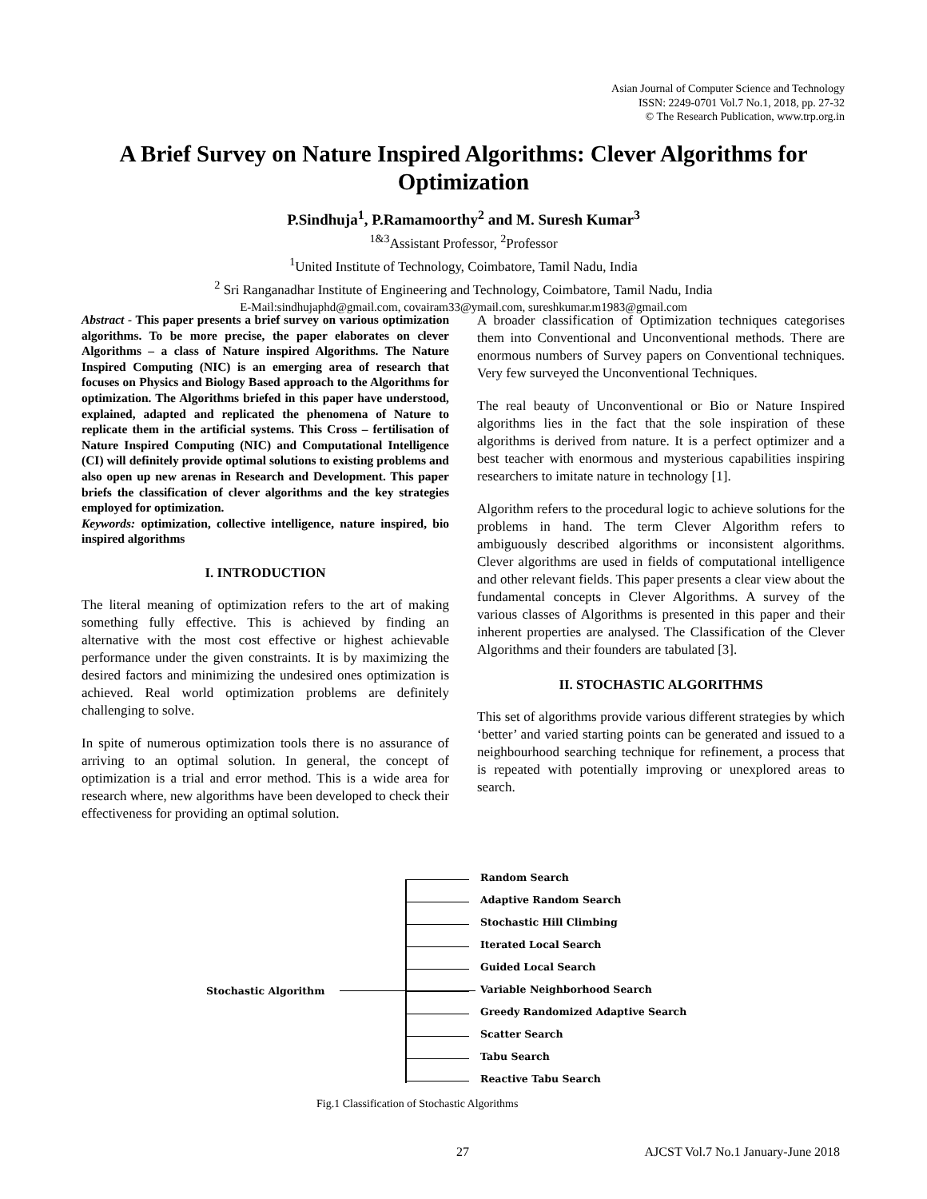Asian Journal of Computer Science and Technology
ISSN: 2249-0701 Vol.7 No.1, 2018, pp. 27-32
© The Research Publication, www.trp.org.in
A Brief Survey on Nature Inspired Algorithms: Clever Algorithms for Optimization
P.Sindhuja<sup>1</sup>, P.Ramamoorthy<sup>2</sup> and M. Suresh Kumar<sup>3</sup>
<sup>1&3</sup>Assistant Professor, <sup>2</sup>Professor
<sup>1</sup> United Institute of Technology, Coimbatore, Tamil Nadu, India
<sup>2</sup> Sri Ranganadhar Institute of Engineering and Technology, Coimbatore, Tamil Nadu, India
E-Mail:sindhujaphd@gmail.com, covairam33@ymail.com, sureshkumar.m1983@gmail.com
Abstract - This paper presents a brief survey on various optimization algorithms. To be more precise, the paper elaborates on clever Algorithms – a class of Nature inspired Algorithms. The Nature Inspired Computing (NIC) is an emerging area of research that focuses on Physics and Biology Based approach to the Algorithms for optimization. The Algorithms briefed in this paper have understood, explained, adapted and replicated the phenomena of Nature to replicate them in the artificial systems. This Cross – fertilisation of Nature Inspired Computing (NIC) and Computational Intelligence (CI) will definitely provide optimal solutions to existing problems and also open up new arenas in Research and Development. This paper briefs the classification of clever algorithms and the key strategies employed for optimization.
Keywords: optimization, collective intelligence, nature inspired, bio inspired algorithms
I. INTRODUCTION
The literal meaning of optimization refers to the art of making something fully effective. This is achieved by finding an alternative with the most cost effective or highest achievable performance under the given constraints. It is by maximizing the desired factors and minimizing the undesired ones optimization is achieved. Real world optimization problems are definitely challenging to solve.
In spite of numerous optimization tools there is no assurance of arriving to an optimal solution. In general, the concept of optimization is a trial and error method. This is a wide area for research where, new algorithms have been developed to check their effectiveness for providing an optimal solution.
A broader classification of Optimization techniques categorises them into Conventional and Unconventional methods. There are enormous numbers of Survey papers on Conventional techniques. Very few surveyed the Unconventional Techniques.
The real beauty of Unconventional or Bio or Nature Inspired algorithms lies in the fact that the sole inspiration of these algorithms is derived from nature. It is a perfect optimizer and a best teacher with enormous and mysterious capabilities inspiring researchers to imitate nature in technology [1].
Algorithm refers to the procedural logic to achieve solutions for the problems in hand. The term Clever Algorithm refers to ambiguously described algorithms or inconsistent algorithms. Clever algorithms are used in fields of computational intelligence and other relevant fields. This paper presents a clear view about the fundamental concepts in Clever Algorithms. A survey of the various classes of Algorithms is presented in this paper and their inherent properties are analysed. The Classification of the Clever Algorithms and their founders are tabulated [3].
II. STOCHASTIC ALGORITHMS
This set of algorithms provide various different strategies by which ‘better’ and varied starting points can be generated and issued to a neighbourhood searching technique for refinement, a process that is repeated with potentially improving or unexplored areas to search.
Stochastic Algorithm
Random Search
Adaptive Random Search
Stochastic Hill Climbing
Iterated Local Search
Guided Local Search
Variable Neighborhood Search
Greedy Randomized Adaptive Search
Scatter Search
Tabu Search
Reactive Tabu Search
Fig.1 Classification of Stochastic Algorithms
27 AJCST Vol.7 No.1 January-June 2018